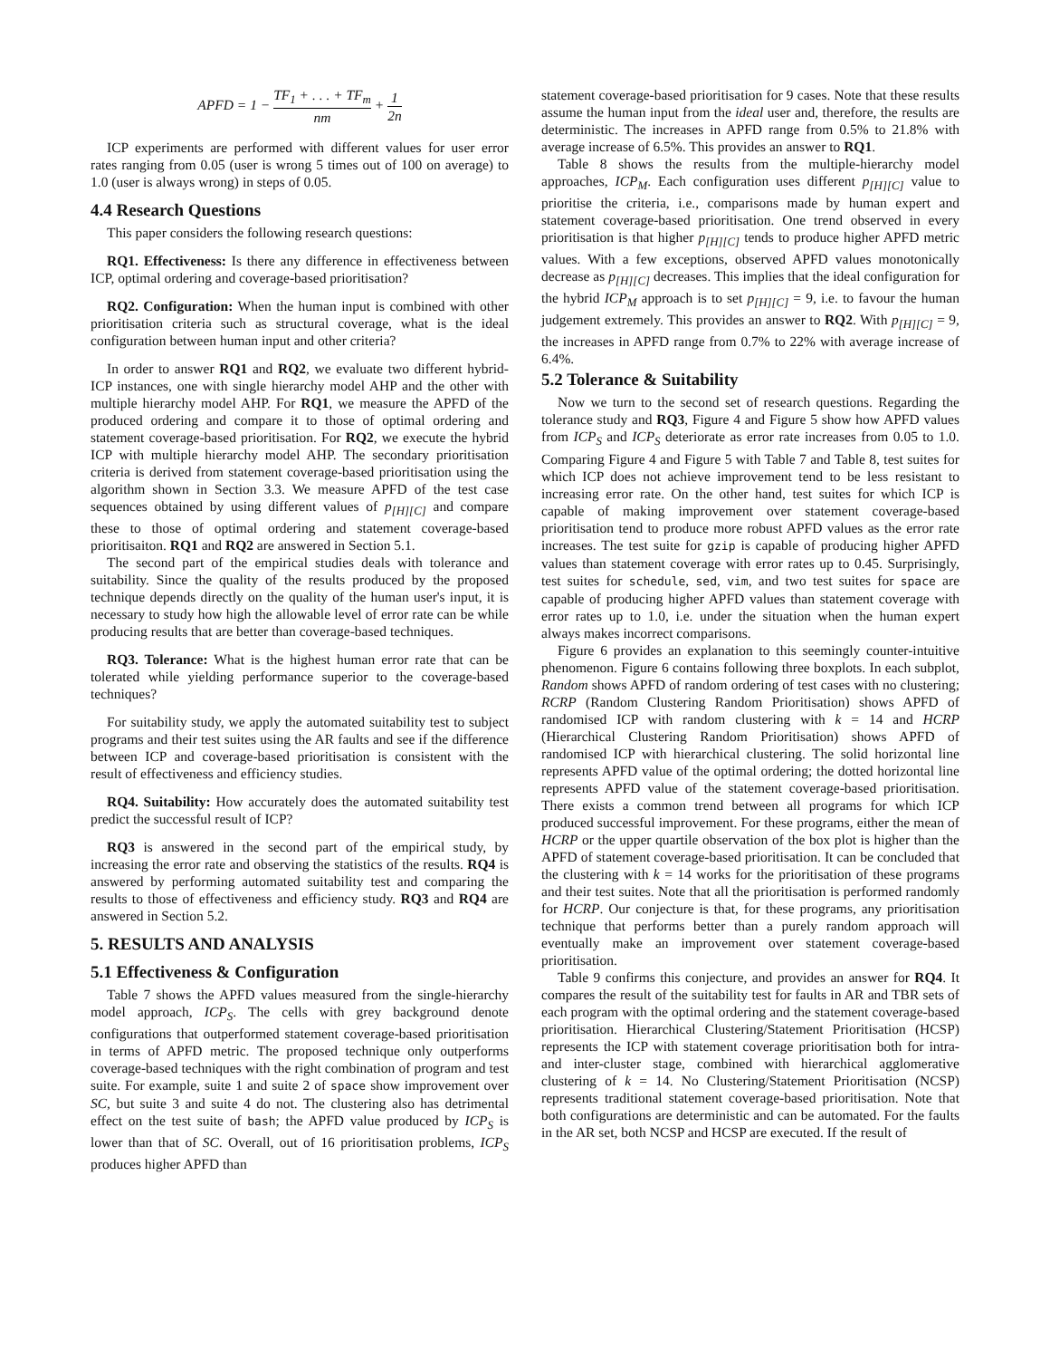APFD = 1 − TF<sub>1</sub> + . . . + TF<sub>m</sub> nm + 1 2n
ICP experiments are performed with different values for user error rates ranging from 0.05 (user is wrong 5 times out of 100 on average) to 1.0 (user is always wrong) in steps of 0.05.
4.4 Research Questions
This paper considers the following research questions:
RQ1. Effectiveness: Is there any difference in effectiveness between ICP, optimal ordering and coverage-based prioritisation?
RQ2. Configuration: When the human input is combined with other prioritisation criteria such as structural coverage, what is the ideal configuration between human input and other criteria?
In order to answer RQ1 and RQ2, we evaluate two different hybrid-ICP instances, one with single hierarchy model AHP and the other with multiple hierarchy model AHP. For RQ1, we measure the APFD of the produced ordering and compare it to those of optimal ordering and statement coverage-based prioritisation. For RQ2, we execute the hybrid ICP with multiple hierarchy model AHP. The secondary prioritisation criteria is derived from statement coverage-based prioritisation using the algorithm shown in Section 3.3. We measure APFD of the test case sequences obtained by using different values of p<sub>[H][C]</sub> and compare these to those of optimal ordering and statement coverage-based prioritisaiton. RQ1 and RQ2 are answered in Section 5.1.
The second part of the empirical studies deals with tolerance and suitability. Since the quality of the results produced by the proposed technique depends directly on the quality of the human user's input, it is necessary to study how high the allowable level of error rate can be while producing results that are better than coverage-based techniques.
RQ3. Tolerance: What is the highest human error rate that can be tolerated while yielding performance superior to the coverage-based techniques?
For suitability study, we apply the automated suitability test to subject programs and their test suites using the AR faults and see if the difference between ICP and coverage-based prioritisation is consistent with the result of effectiveness and efficiency studies.
RQ4. Suitability: How accurately does the automated suitability test predict the successful result of ICP?
RQ3 is answered in the second part of the empirical study, by increasing the error rate and observing the statistics of the results. RQ4 is answered by performing automated suitability test and comparing the results to those of effectiveness and efficiency study. RQ3 and RQ4 are answered in Section 5.2.
5. RESULTS AND ANALYSIS
5.1 Effectiveness & Configuration
Table 7 shows the APFD values measured from the single-hierarchy model approach, ICP<sub>S</sub>. The cells with grey background denote configurations that outperformed statement coverage-based prioritisation in terms of APFD metric. The proposed technique only outperforms coverage-based techniques with the right combination of program and test suite. For example, suite 1 and suite 2 of space show improvement over SC, but suite 3 and suite 4 do not. The clustering also has detrimental effect on the test suite of bash; the APFD value produced by ICP<sub>S</sub> is lower than that of SC. Overall, out of 16 prioritisation problems, ICP<sub>S</sub> produces higher APFD than
statement coverage-based prioritisation for 9 cases. Note that these results assume the human input from the ideal user and, therefore, the results are deterministic. The increases in APFD range from 0.5% to 21.8% with average increase of 6.5%. This provides an answer to RQ1.
Table 8 shows the results from the multiple-hierarchy model approaches, ICP<sub>M</sub>. Each configuration uses different p<sub>[H][C]</sub> value to prioritise the criteria, i.e., comparisons made by human expert and statement coverage-based prioritisation. One trend observed in every prioritisation is that higher p<sub>[H][C]</sub> tends to produce higher APFD metric values. With a few exceptions, observed APFD values monotonically decrease as p<sub>[H][C]</sub> decreases. This implies that the ideal configuration for the hybrid ICP<sub>M</sub> approach is to set p<sub>[H][C]</sub> = 9, i.e. to favour the human judgement extremely. This provides an answer to RQ2. With p<sub>[H][C]</sub> = 9, the increases in APFD range from 0.7% to 22% with average increase of 6.4%.
5.2 Tolerance & Suitability
Now we turn to the second set of research questions. Regarding the tolerance study and RQ3, Figure 4 and Figure 5 show how APFD values from ICP<sub>S</sub> and ICP<sub>S</sub> deteriorate as error rate increases from 0.05 to 1.0. Comparing Figure 4 and Figure 5 with Table 7 and Table 8, test suites for which ICP does not achieve improvement tend to be less resistant to increasing error rate. On the other hand, test suites for which ICP is capable of making improvement over statement coverage-based prioritisation tend to produce more robust APFD values as the error rate increases. The test suite for gzip is capable of producing higher APFD values than statement coverage with error rates up to 0.45. Surprisingly, test suites for schedule, sed, vim, and two test suites for space are capable of producing higher APFD values than statement coverage with error rates up to 1.0, i.e. under the situation when the human expert always makes incorrect comparisons.
Figure 6 provides an explanation to this seemingly counter-intuitive phenomenon. Figure 6 contains following three boxplots. In each subplot, Random shows APFD of random ordering of test cases with no clustering; RCRP (Random Clustering Random Prioritisation) shows APFD of randomised ICP with random clustering with k = 14 and HCRP (Hierarchical Clustering Random Prioritisation) shows APFD of randomised ICP with hierarchical clustering. The solid horizontal line represents APFD value of the optimal ordering; the dotted horizontal line represents APFD value of the statement coverage-based prioritisation. There exists a common trend between all programs for which ICP produced successful improvement. For these programs, either the mean of HCRP or the upper quartile observation of the box plot is higher than the APFD of statement coverage-based prioritisation. It can be concluded that the clustering with k = 14 works for the prioritisation of these programs and their test suites. Note that all the prioritisation is performed randomly for HCRP. Our conjecture is that, for these programs, any prioritisation technique that performs better than a purely random approach will eventually make an improvement over statement coverage-based prioritisation.
Table 9 confirms this conjecture, and provides an answer for RQ4. It compares the result of the suitability test for faults in AR and TBR sets of each program with the optimal ordering and the statement coverage-based prioritisation. Hierarchical Clustering/Statement Prioritisation (HCSP) represents the ICP with statement coverage prioritisation both for intra- and inter-cluster stage, combined with hierarchical agglomerative clustering of k = 14. No Clustering/Statement Prioritisation (NCSP) represents traditional statement coverage-based prioritisation. Note that both configurations are deterministic and can be automated. For the faults in the AR set, both NCSP and HCSP are executed. If the result of